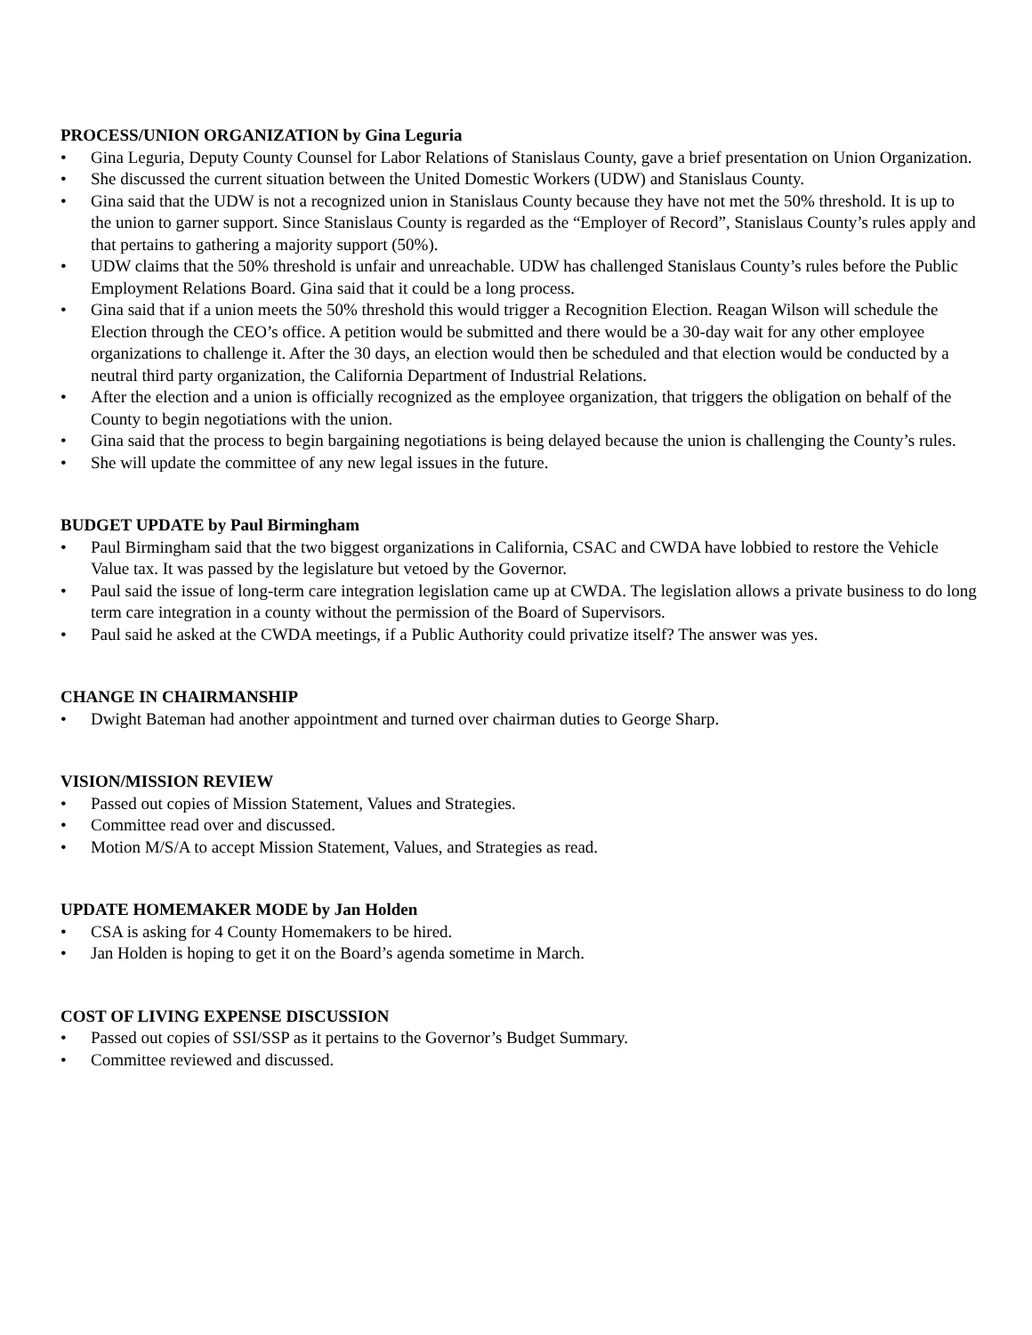PROCESS/UNION ORGANIZATION by Gina Leguria
• Gina Leguria, Deputy County Counsel for Labor Relations of Stanislaus County, gave a brief presentation on Union Organization.
• She discussed the current situation between the United Domestic Workers (UDW) and Stanislaus County.
• Gina said that the UDW is not a recognized union in Stanislaus County because they have not met the 50% threshold. It is up to the union to garner support. Since Stanislaus County is regarded as the “Employer of Record”, Stanislaus County’s rules apply and that pertains to gathering a majority support (50%).
• UDW claims that the 50% threshold is unfair and unreachable. UDW has challenged Stanislaus County’s rules before the Public Employment Relations Board. Gina said that it could be a long process.
• Gina said that if a union meets the 50% threshold this would trigger a Recognition Election. Reagan Wilson will schedule the Election through the CEO’s office. A petition would be submitted and there would be a 30-day wait for any other employee organizations to challenge it. After the 30 days, an election would then be scheduled and that election would be conducted by a neutral third party organization, the California Department of Industrial Relations.
• After the election and a union is officially recognized as the employee organization, that triggers the obligation on behalf of the County to begin negotiations with the union.
• Gina said that the process to begin bargaining negotiations is being delayed because the union is challenging the County’s rules.
• She will update the committee of any new legal issues in the future.
BUDGET UPDATE by Paul Birmingham
• Paul Birmingham said that the two biggest organizations in California, CSAC and CWDA have lobbied to restore the Vehicle Value tax. It was passed by the legislature but vetoed by the Governor.
• Paul said the issue of long-term care integration legislation came up at CWDA. The legislation allows a private business to do long term care integration in a county without the permission of the Board of Supervisors.
• Paul said he asked at the CWDA meetings, if a Public Authority could privatize itself? The answer was yes.
CHANGE IN CHAIRMANSHIP
• Dwight Bateman had another appointment and turned over chairman duties to George Sharp.
VISION/MISSION REVIEW
• Passed out copies of Mission Statement, Values and Strategies.
• Committee read over and discussed.
• Motion M/S/A to accept Mission Statement, Values, and Strategies as read.
UPDATE HOMEMAKER MODE by Jan Holden
• CSA is asking for 4 County Homemakers to be hired.
• Jan Holden is hoping to get it on the Board’s agenda sometime in March.
COST OF LIVING EXPENSE DISCUSSION
• Passed out copies of SSI/SSP as it pertains to the Governor’s Budget Summary.
• Committee reviewed and discussed.